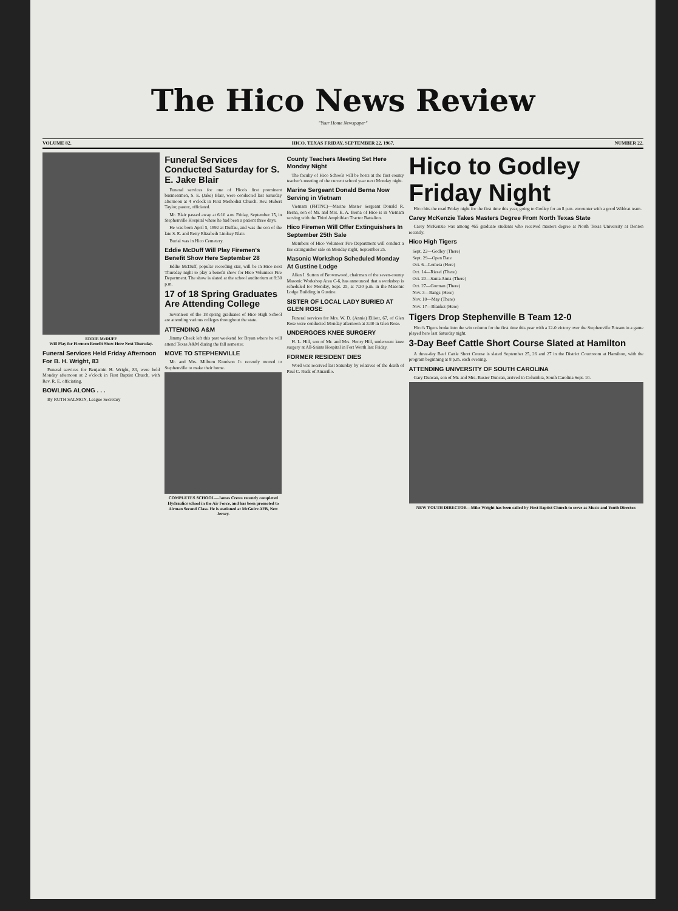The Hico News Review
"Your Home Newspaper"
VOLUME 82. HICO, TEXAS FRIDAY, SEPTEMBER 22, 1967. NUMBER 22.
EDDIE McDUFF
Will Play for Firemen Benefit Show Here Next Thursday.
Funeral Services Held Friday Afternoon For B. H. Wright, 83
Funeral services for Benjamin H. Wright, 83, were held Monday afternoon at 2 o'clock in First Baptist Church, with Rev. R. E. officiating.
BOWLING ALONG . . .
By RUTH SALMON, League Secretary
Funeral Services Conducted Saturday for S. E. Jake Blair
Funeral services for one of Hico's first prominent businessmen, S. E. (Jake) Blair, were conducted last Saturday afternoon at 4 o'clock in First Methodist Church. Rev. Hubert Taylor, pastor, officiated.
Mr. Blair passed away at 6:10 a.m. Friday, September 15, in Stephenville Hospital where he had been a patient three days.
He was born April 5, 1892 at Duffau, and was the son of the late S. E. and Betty Elizabeth Lindsey Blair.
Burial was in Hico Cemetery.
Eddie McDuff Will Play Firemen's Benefit Show Here September 28
Eddie McDuff, popular recording star, will be in Hico next Thursday night to play a benefit show for Hico Volunteer Fire Department. The show is slated at the school auditorium at 8:30 p.m.
17 of 18 Spring Graduates Are Attending College
Seventeen of the 18 spring graduates of Hico High School are attending various colleges throughout the state.
ATTENDING A&M
Jimmy Cheek left this past weekend for Bryan where he will attend Texas A&M during the fall semester.
MOVE TO STEPHENVILLE
Mr. and Mrs. Milburn Knudson Jr. recently moved to Stephenville to make their home.
COMPLETES SCHOOL—James Crews recently completed Hydraulics school in the Air Force, and has been promoted to Airman Second Class. He is stationed at McGuire AFB, New Jersey.
County Teachers Meeting Set Here Monday Night
The faculty of Hico Schools will be hosts at the first county teacher's meeting of the current school year next Monday night.
Marine Sergeant Donald Berna Now Serving in Vietnam
Vietnam (FHTNC)—Marine Master Sergeant Donald R. Berna, son of Mr. and Mrs. E. A. Berna of Hico is in Vietnam serving with the Third Amphibian Tractor Battalion.
Hico Firemen Will Offer Extinguishers In September 25th Sale
Members of Hico Volunteer Fire Department will conduct a fire extinguisher sale on Monday night, September 25.
Masonic Workshop Scheduled Monday At Gustine Lodge
Allen I. Sutton of Brownwood, chairman of the seven-county Masonic Workshop Area C-6, has announced that a workshop is scheduled for Monday, Sept. 25, at 7:30 p.m. in the Masonic Lodge Building in Gustine.
SISTER OF LOCAL LADY BURIED AT GLEN ROSE
Funeral services for Mrs. W. D. (Annie) Elliott, 67, of Glen Rose were conducted Monday afternoon at 3:30 in Glen Rose.
UNDERGOES KNEE SURGERY
H. L. Hill, son of Mr. and Mrs. Henry Hill, underwent knee surgery at All-Saints Hospital in Fort Worth last Friday.
FORMER RESIDENT DIES
Word was received last Saturday by relatives of the death of Paul C. Rusk of Amarillo.
Hico to Godley Friday Night
Hico hits the road Friday night for the first time this year, going to Godley for an 8 p.m. encounter with a good Wildcat team.
Carey McKenzie Takes Masters Degree From North Texas State
Carey McKenzie was among 465 graduate students who received masters degree at North Texas University at Denton recently.
Hico High Tigers
| Sept. 22—Godley (There) |
| Sept. 29—Open Date |
| Oct. 6—Lometa (Here) |
| Oct. 14—Riesel (There) |
| Oct. 20—Santa Anna (There) |
| Oct. 27—Gorman (There) |
| Nov. 3—Bangs (Here) |
| Nov. 10—May (There) |
| Nov. 17—Blanket (Here) |
Tigers Drop Stephenville B Team 12-0
Hico's Tigers broke into the win column for the first time this year with a 12-0 victory over the Stephenville B team in a game played here last Saturday night.
3-Day Beef Cattle Short Course Slated at Hamilton
A three-day Beef Cattle Short Course is slated September 25, 26 and 27 in the District Courtroom at Hamilton, with the program beginning at 8 p.m. each evening.
ATTENDING UNIVERSITY OF SOUTH CAROLINA
Gary Duncan, son of Mr. and Mrs. Buster Duncan, arrived in Columbia, South Carolina Sept. 10.
NEW YOUTH DIRECTOR—Mike Wright has been called by First Baptist Church to serve as Music and Youth Director.